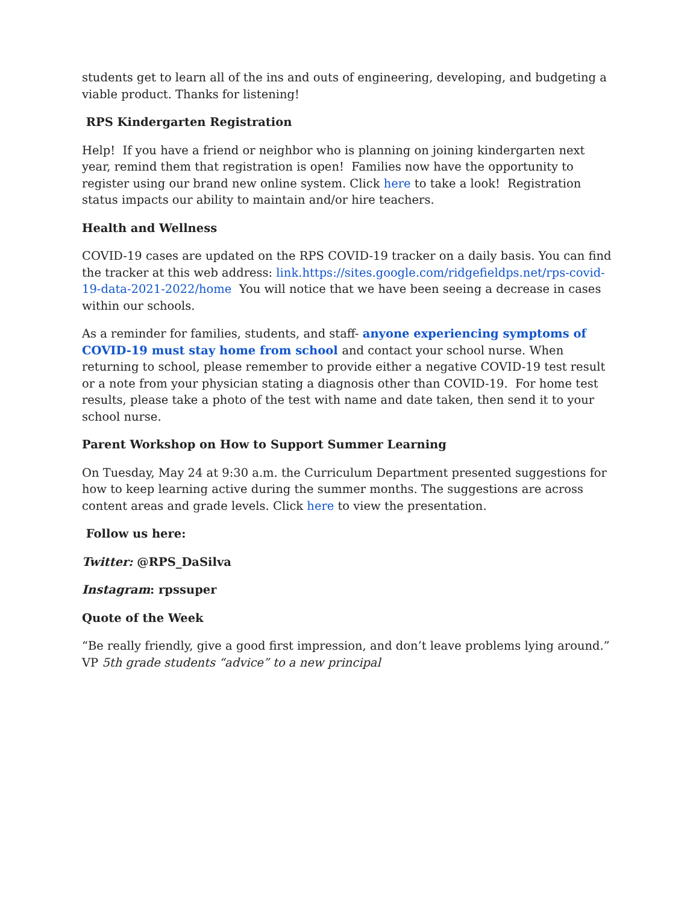students get to learn all of the ins and outs of engineering, developing, and budgeting a viable product. Thanks for listening!
RPS Kindergarten Registration
Help! If you have a friend or neighbor who is planning on joining kindergarten next year, remind them that registration is open! Families now have the opportunity to register using our brand new online system. Click here to take a look! Registration status impacts our ability to maintain and/or hire teachers.
Health and Wellness
COVID-19 cases are updated on the RPS COVID-19 tracker on a daily basis. You can find the tracker at this web address: link.https://sites.google.com/ridgefieldps.net/rps-covid-19-data-2021-2022/home You will notice that we have been seeing a decrease in cases within our schools.
As a reminder for families, students, and staff- anyone experiencing symptoms of COVID-19 must stay home from school and contact your school nurse. When returning to school, please remember to provide either a negative COVID-19 test result or a note from your physician stating a diagnosis other than COVID-19. For home test results, please take a photo of the test with name and date taken, then send it to your school nurse.
Parent Workshop on How to Support Summer Learning
On Tuesday, May 24 at 9:30 a.m. the Curriculum Department presented suggestions for how to keep learning active during the summer months. The suggestions are across content areas and grade levels. Click here to view the presentation.
Follow us here:
Twitter: @RPS_DaSilva
Instagram: rpssuper
Quote of the Week
“Be really friendly, give a good first impression, and don’t leave problems lying around.” VP 5th grade students “advice” to a new principal